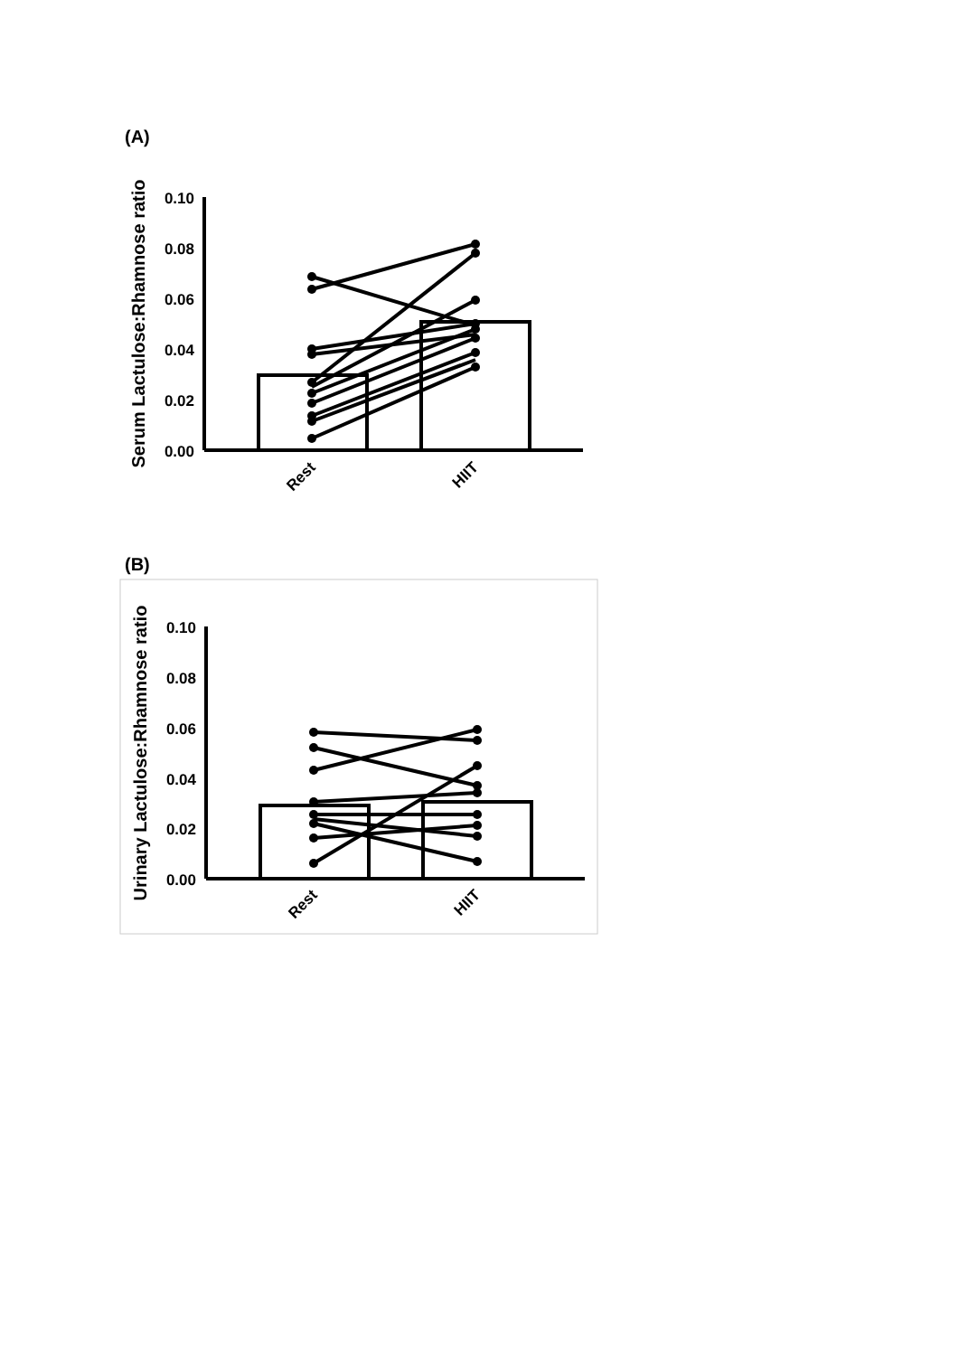(A)
0.10
0.08
0.06
0.04
0.02
0.00
Rest
HIIT
Serum Lactulose:Rhamnose ratio
(B)
0.10
0.08
0.06
0.04
0.02
0.00
Rest
HIIT
Urinary Lactulose:Rhamnose ratio